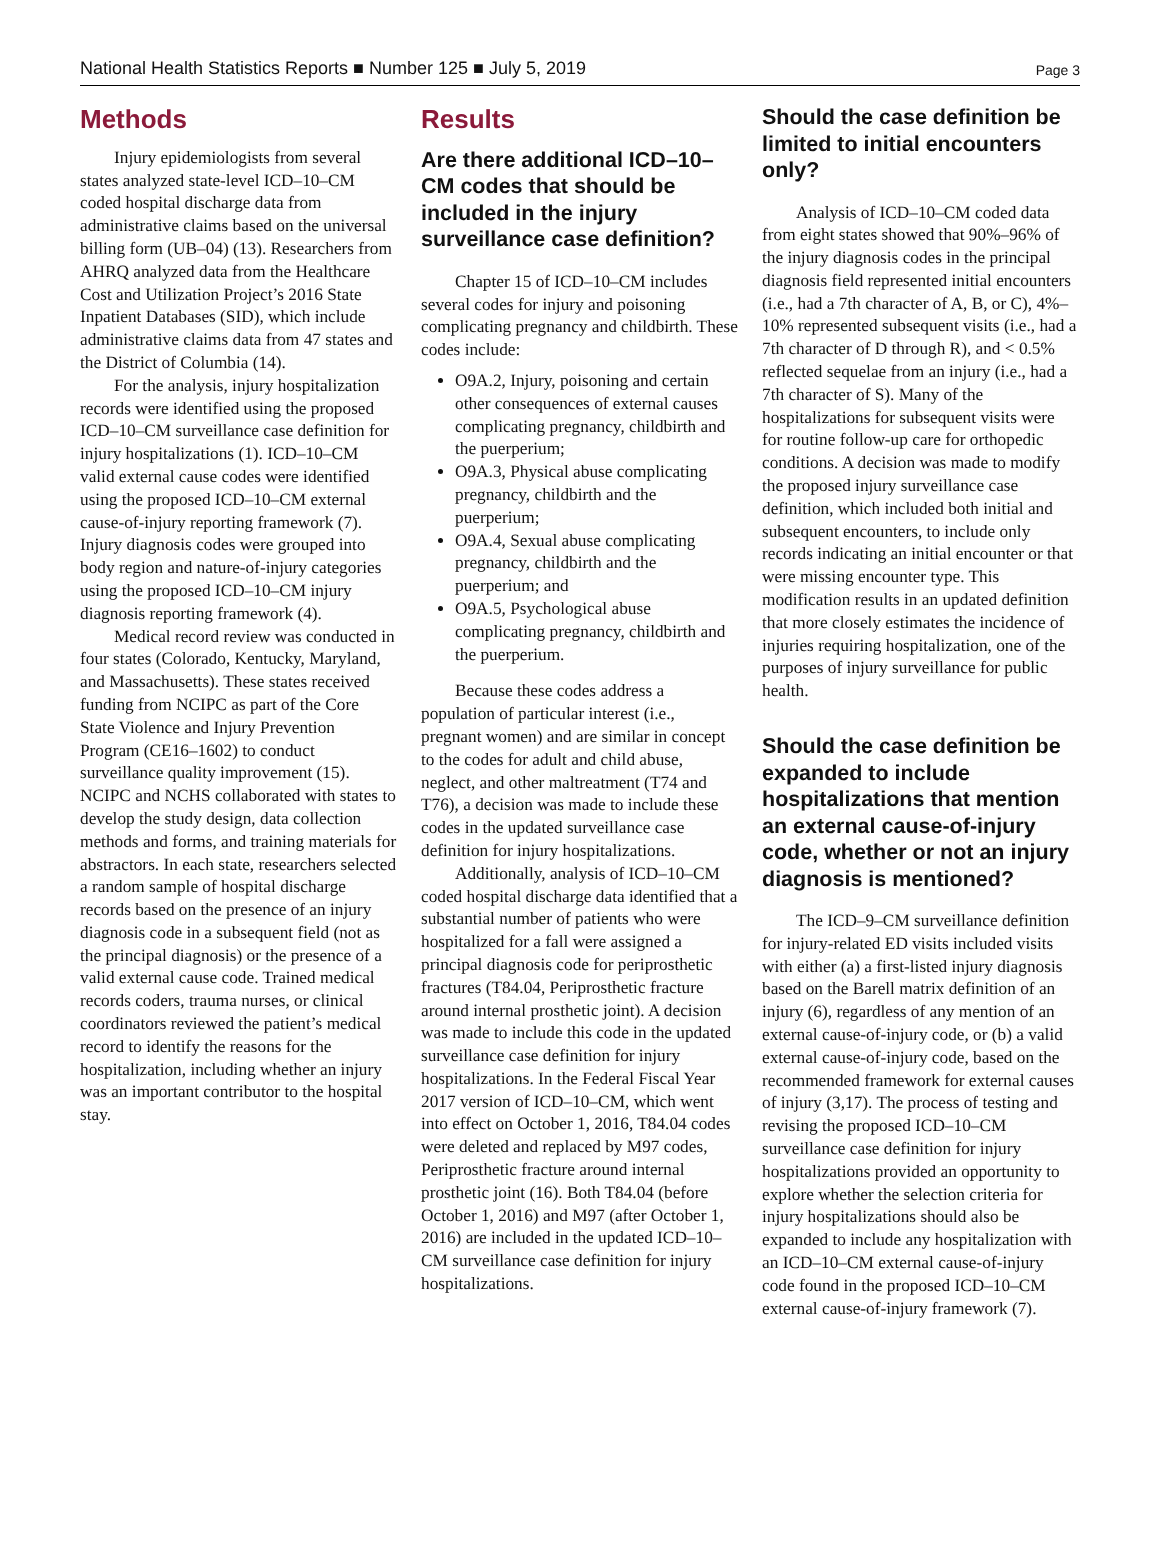National Health Statistics Reports ■ Number 125 ■ July 5, 2019 Page 3
Methods
Injury epidemiologists from several states analyzed state-level ICD–10–CM coded hospital discharge data from administrative claims based on the universal billing form (UB–04) (13). Researchers from AHRQ analyzed data from the Healthcare Cost and Utilization Project’s 2016 State Inpatient Databases (SID), which include administrative claims data from 47 states and the District of Columbia (14).
For the analysis, injury hospitalization records were identified using the proposed ICD–10–CM surveillance case definition for injury hospitalizations (1). ICD–10–CM valid external cause codes were identified using the proposed ICD–10–CM external cause-of-injury reporting framework (7). Injury diagnosis codes were grouped into body region and nature-of-injury categories using the proposed ICD–10–CM injury diagnosis reporting framework (4).
Medical record review was conducted in four states (Colorado, Kentucky, Maryland, and Massachusetts). These states received funding from NCIPC as part of the Core State Violence and Injury Prevention Program (CE16–1602) to conduct surveillance quality improvement (15). NCIPC and NCHS collaborated with states to develop the study design, data collection methods and forms, and training materials for abstractors. In each state, researchers selected a random sample of hospital discharge records based on the presence of an injury diagnosis code in a subsequent field (not as the principal diagnosis) or the presence of a valid external cause code. Trained medical records coders, trauma nurses, or clinical coordinators reviewed the patient’s medical record to identify the reasons for the hospitalization, including whether an injury was an important contributor to the hospital stay.
Results
Are there additional ICD–10–CM codes that should be included in the injury surveillance case definition?
Chapter 15 of ICD–10–CM includes several codes for injury and poisoning complicating pregnancy and childbirth. These codes include:
O9A.2, Injury, poisoning and certain other consequences of external causes complicating pregnancy, childbirth and the puerperium;
O9A.3, Physical abuse complicating pregnancy, childbirth and the puerperium;
O9A.4, Sexual abuse complicating pregnancy, childbirth and the puerperium; and
O9A.5, Psychological abuse complicating pregnancy, childbirth and the puerperium.
Because these codes address a population of particular interest (i.e., pregnant women) and are similar in concept to the codes for adult and child abuse, neglect, and other maltreatment (T74 and T76), a decision was made to include these codes in the updated surveillance case definition for injury hospitalizations.
Additionally, analysis of ICD–10–CM coded hospital discharge data identified that a substantial number of patients who were hospitalized for a fall were assigned a principal diagnosis code for periprosthetic fractures (T84.04, Periprosthetic fracture around internal prosthetic joint). A decision was made to include this code in the updated surveillance case definition for injury hospitalizations. In the Federal Fiscal Year 2017 version of ICD–10–CM, which went into effect on October 1, 2016, T84.04 codes were deleted and replaced by M97 codes, Periprosthetic fracture around internal prosthetic joint (16). Both T84.04 (before October 1, 2016) and M97 (after October 1, 2016) are included in the updated ICD–10–CM surveillance case definition for injury hospitalizations.
Should the case definition be limited to initial encounters only?
Analysis of ICD–10–CM coded data from eight states showed that 90%–96% of the injury diagnosis codes in the principal diagnosis field represented initial encounters (i.e., had a 7th character of A, B, or C), 4%–10% represented subsequent visits (i.e., had a 7th character of D through R), and < 0.5% reflected sequelae from an injury (i.e., had a 7th character of S). Many of the hospitalizations for subsequent visits were for routine follow-up care for orthopedic conditions. A decision was made to modify the proposed injury surveillance case definition, which included both initial and subsequent encounters, to include only records indicating an initial encounter or that were missing encounter type. This modification results in an updated definition that more closely estimates the incidence of injuries requiring hospitalization, one of the purposes of injury surveillance for public health.
Should the case definition be expanded to include hospitalizations that mention an external cause-of-injury code, whether or not an injury diagnosis is mentioned?
The ICD–9–CM surveillance definition for injury-related ED visits included visits with either (a) a first-listed injury diagnosis based on the Barell matrix definition of an injury (6), regardless of any mention of an external cause-of-injury code, or (b) a valid external cause-of-injury code, based on the recommended framework for external causes of injury (3,17). The process of testing and revising the proposed ICD–10–CM surveillance case definition for injury hospitalizations provided an opportunity to explore whether the selection criteria for injury hospitalizations should also be expanded to include any hospitalization with an ICD–10–CM external cause-of-injury code found in the proposed ICD–10–CM external cause-of-injury framework (7).